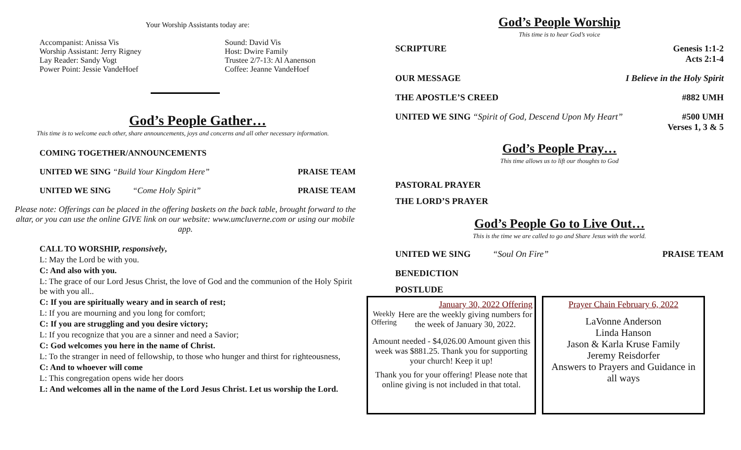Your Worship Assistants today are:
Accompanist: Anissa Vis
Worship Assistant: Jerry Rigney
Lay Reader: Sandy Vogt
Power Point: Jessie VandeHoef
Sound: David Vis
Host: Dwire Family
Trustee 2/7-13: Al Aanenson
Coffee: Jeanne VandeHoef
God’s People Gather…
This time is to welcome each other, share announcements, joys and concerns and all other necessary information.
COMING TOGETHER/ANNOUNCEMENTS
UNITED WE SING “Build Your Kingdom Here” PRAISE TEAM
UNITED WE SING “Come Holy Spirit” PRAISE TEAM
Please note: Offerings can be placed in the offering baskets on the back table, brought forward to the altar, or you can use the online GIVE link on our website: www.umcluverne.com or using our mobile app.
CALL TO WORSHIP, responsively,
L: May the Lord be with you.
C: And also with you.
L: The grace of our Lord Jesus Christ, the love of God and the communion of the Holy Spirit be with you all..
C: If you are spiritually weary and in search of rest;
L: If you are mourning and you long for comfort;
C: If you are struggling and you desire victory;
L: If you recognize that you are a sinner and need a Savior;
C: God welcomes you here in the name of Christ.
L: To the stranger in need of fellowship, to those who hunger and thirst for righteousness,
C: And to whoever will come
L: This congregation opens wide her doors
L: And welcomes all in the name of the Lord Jesus Christ. Let us worship the Lord.
God’s People Worship
This time is to hear God’s voice
SCRIPTURE Genesis 1:1-2
Acts 2:1-4
OUR MESSAGE I Believe in the Holy Spirit
THE APOSTLE’S CREED #882 UMH
UNITED WE SING “Spirit of God, Descend Upon My Heart” #500 UMH
Verses 1, 3 & 5
God’s People Pray…
This time allows us to lift our thoughts to God
PASTORAL PRAYER
THE LORD’S PRAYER
God’s People Go to Live Out…
This is the time we are called to go and Share Jesus with the world.
UNITED WE SING “Soul On Fire” PRAISE TEAM
BENEDICTION
POSTLUDE
January 30, 2022 Offering
Weekly
Offering
Here are the weekly giving numbers for the week of January 30, 2022.
Amount needed - $4,026.00 Amount given this week was $881.25. Thank you for supporting your church! Keep it up!
Thank you for your offering! Please note that online giving is not included in that total.
Prayer Chain February 6, 2022
LaVonne Anderson
Linda Hanson
Jason & Karla Kruse Family
Jeremy Reisdorfer
Answers to Prayers and Guidance in all ways